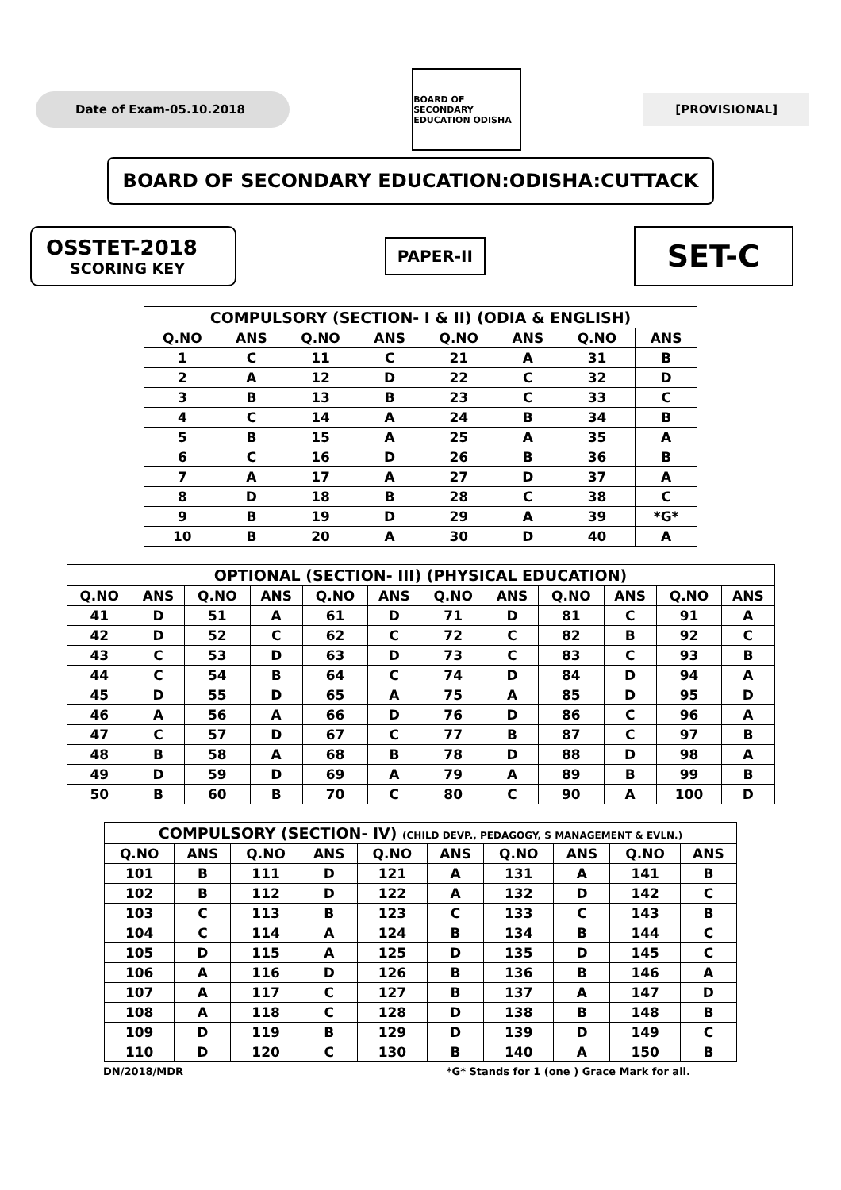Date of Exam-05.10.2018
BOARD OF SECONDARY EDUCATION ODISHA
[PROVISIONAL]
BOARD OF SECONDARY EDUCATION:ODISHA:CUTTACK
OSSTET-2018
SCORING KEY
PAPER-II
SET-C
| COMPULSORY (SECTION- I & II) (ODIA & ENGLISH) | | | | | | | |
| --- | --- | --- | --- | --- | --- | --- | --- |
| Q.NO | ANS | Q.NO | ANS | Q.NO | ANS | Q.NO | ANS |
| 1 | C | 11 | C | 21 | A | 31 | B |
| 2 | A | 12 | D | 22 | C | 32 | D |
| 3 | B | 13 | B | 23 | C | 33 | C |
| 4 | C | 14 | A | 24 | B | 34 | B |
| 5 | B | 15 | A | 25 | A | 35 | A |
| 6 | C | 16 | D | 26 | B | 36 | B |
| 7 | A | 17 | A | 27 | D | 37 | A |
| 8 | D | 18 | B | 28 | C | 38 | C |
| 9 | B | 19 | D | 29 | A | 39 | *G* |
| 10 | B | 20 | A | 30 | D | 40 | A |
| OPTIONAL (SECTION- III) (PHYSICAL EDUCATION) | | | | | | | | | | | |
| --- | --- | --- | --- | --- | --- | --- | --- | --- | --- | --- | --- |
| Q.NO | ANS | Q.NO | ANS | Q.NO | ANS | Q.NO | ANS | Q.NO | ANS | Q.NO | ANS |
| 41 | D | 51 | A | 61 | D | 71 | D | 81 | C | 91 | A |
| 42 | D | 52 | C | 62 | C | 72 | C | 82 | B | 92 | C |
| 43 | C | 53 | D | 63 | D | 73 | C | 83 | C | 93 | B |
| 44 | C | 54 | B | 64 | C | 74 | D | 84 | D | 94 | A |
| 45 | D | 55 | D | 65 | A | 75 | A | 85 | D | 95 | D |
| 46 | A | 56 | A | 66 | D | 76 | D | 86 | C | 96 | A |
| 47 | C | 57 | D | 67 | C | 77 | B | 87 | C | 97 | B |
| 48 | B | 58 | A | 68 | B | 78 | D | 88 | D | 98 | A |
| 49 | D | 59 | D | 69 | A | 79 | A | 89 | B | 99 | B |
| 50 | B | 60 | B | 70 | C | 80 | C | 90 | A | 100 | D |
| COMPULSORY (SECTION- IV) (CHILD DEVP., PEDAGOGY, S MANAGEMENT & EVLN.) | | | | | | | | | |
| --- | --- | --- | --- | --- | --- | --- | --- | --- | --- |
| Q.NO | ANS | Q.NO | ANS | Q.NO | ANS | Q.NO | ANS | Q.NO | ANS |
| 101 | B | 111 | D | 121 | A | 131 | A | 141 | B |
| 102 | B | 112 | D | 122 | A | 132 | D | 142 | C |
| 103 | C | 113 | B | 123 | C | 133 | C | 143 | B |
| 104 | C | 114 | A | 124 | B | 134 | B | 144 | C |
| 105 | D | 115 | A | 125 | D | 135 | D | 145 | C |
| 106 | A | 116 | D | 126 | B | 136 | B | 146 | A |
| 107 | A | 117 | C | 127 | B | 137 | A | 147 | D |
| 108 | A | 118 | C | 128 | D | 138 | B | 148 | B |
| 109 | D | 119 | B | 129 | D | 139 | D | 149 | C |
| 110 | D | 120 | C | 130 | B | 140 | A | 150 | B |
DN/2018/MDR *G* Stands for 1 (one ) Grace Mark for all.